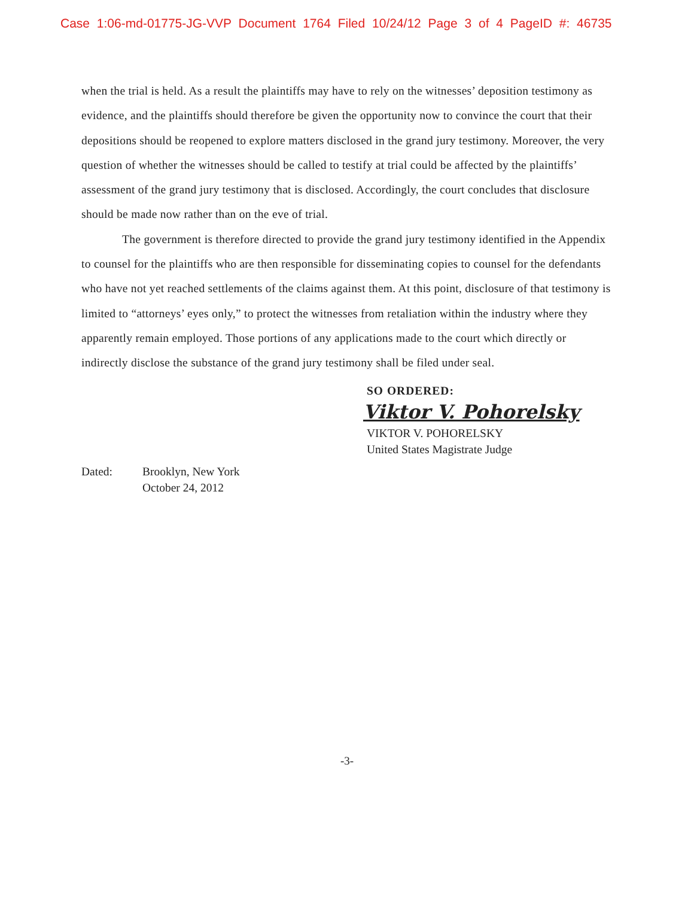Case 1:06-md-01775-JG-VVP Document 1764 Filed 10/24/12 Page 3 of 4 PageID #: 46735
when the trial is held. As a result the plaintiffs may have to rely on the witnesses’ deposition testimony as evidence, and the plaintiffs should therefore be given the opportunity now to convince the court that their depositions should be reopened to explore matters disclosed in the grand jury testimony. Moreover, the very question of whether the witnesses should be called to testify at trial could be affected by the plaintiffs’ assessment of the grand jury testimony that is disclosed. Accordingly, the court concludes that disclosure should be made now rather than on the eve of trial.
The government is therefore directed to provide the grand jury testimony identified in the Appendix to counsel for the plaintiffs who are then responsible for disseminating copies to counsel for the defendants who have not yet reached settlements of the claims against them. At this point, disclosure of that testimony is limited to “attorneys’ eyes only,” to protect the witnesses from retaliation within the industry where they apparently remain employed. Those portions of any applications made to the court which directly or indirectly disclose the substance of the grand jury testimony shall be filed under seal.
SO ORDERED:
Viktor V. Pohorelsky
VIKTOR V. POHORELSKY
United States Magistrate Judge
Dated: Brooklyn, New York
October 24, 2012
-3-